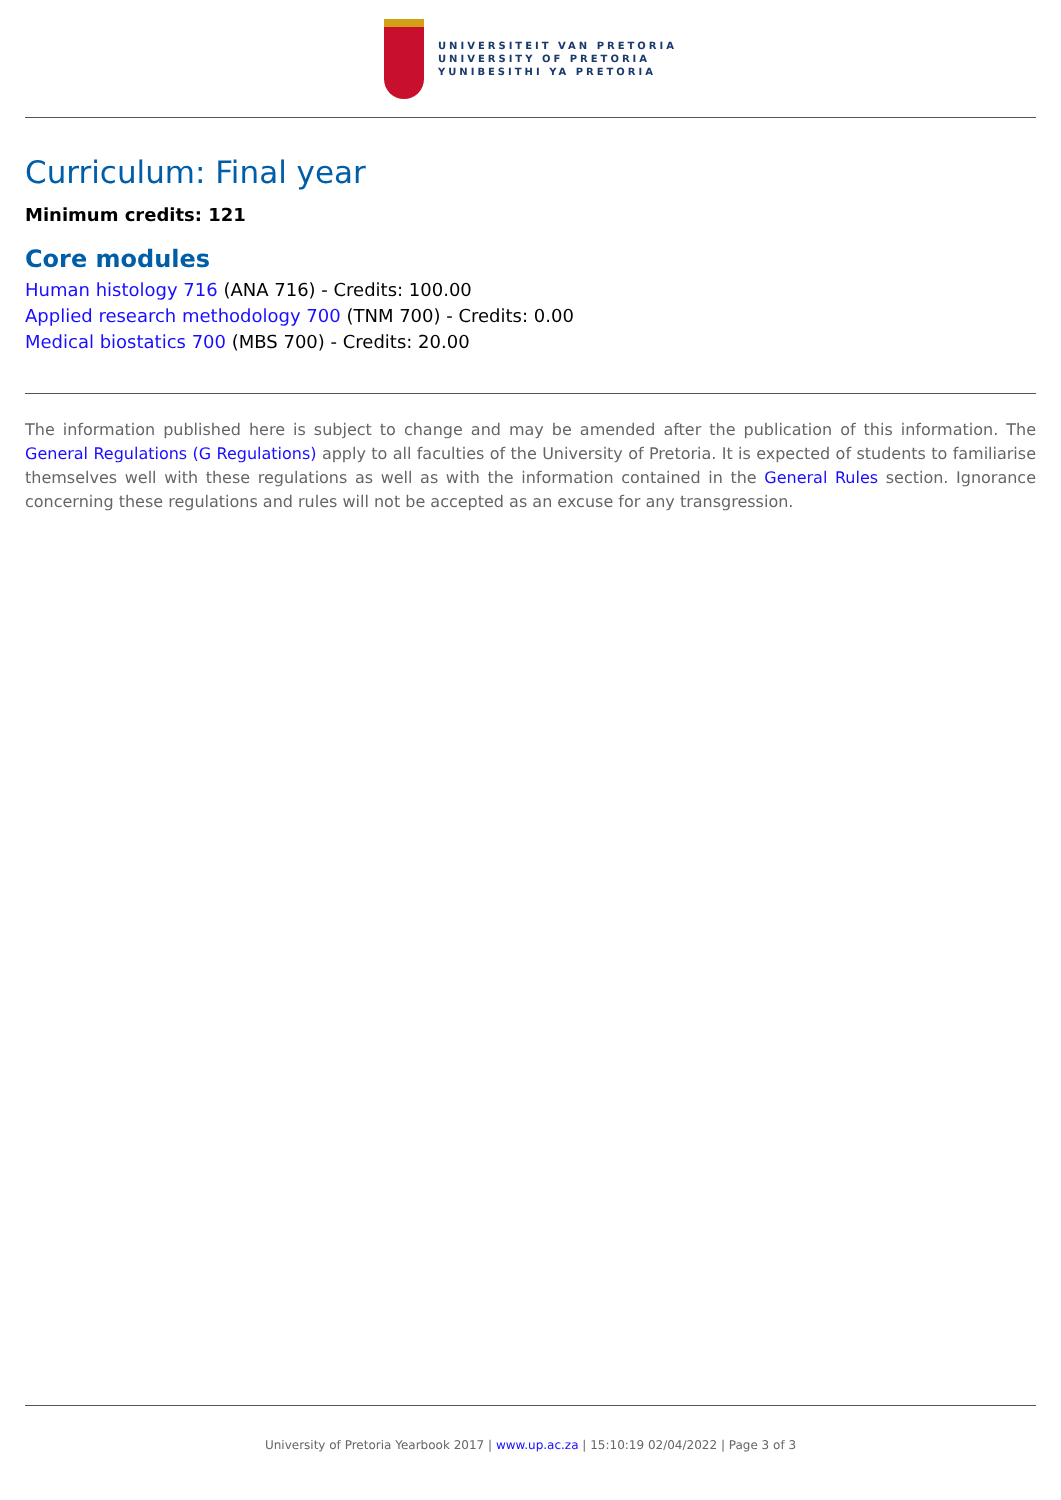UNIVERSITEIT VAN PRETORIA
UNIVERSITY OF PRETORIA
YUNIBESITHI YA PRETORIA
Curriculum: Final year
Minimum credits: 121
Core modules
Human histology 716 (ANA 716) - Credits: 100.00
Applied research methodology 700 (TNM 700) - Credits: 0.00
Medical biostatics 700 (MBS 700) - Credits: 20.00
The information published here is subject to change and may be amended after the publication of this information. The General Regulations (G Regulations) apply to all faculties of the University of Pretoria. It is expected of students to familiarise themselves well with these regulations as well as with the information contained in the General Rules section. Ignorance concerning these regulations and rules will not be accepted as an excuse for any transgression.
University of Pretoria Yearbook 2017 | www.up.ac.za | 15:10:19 02/04/2022 | Page 3 of 3